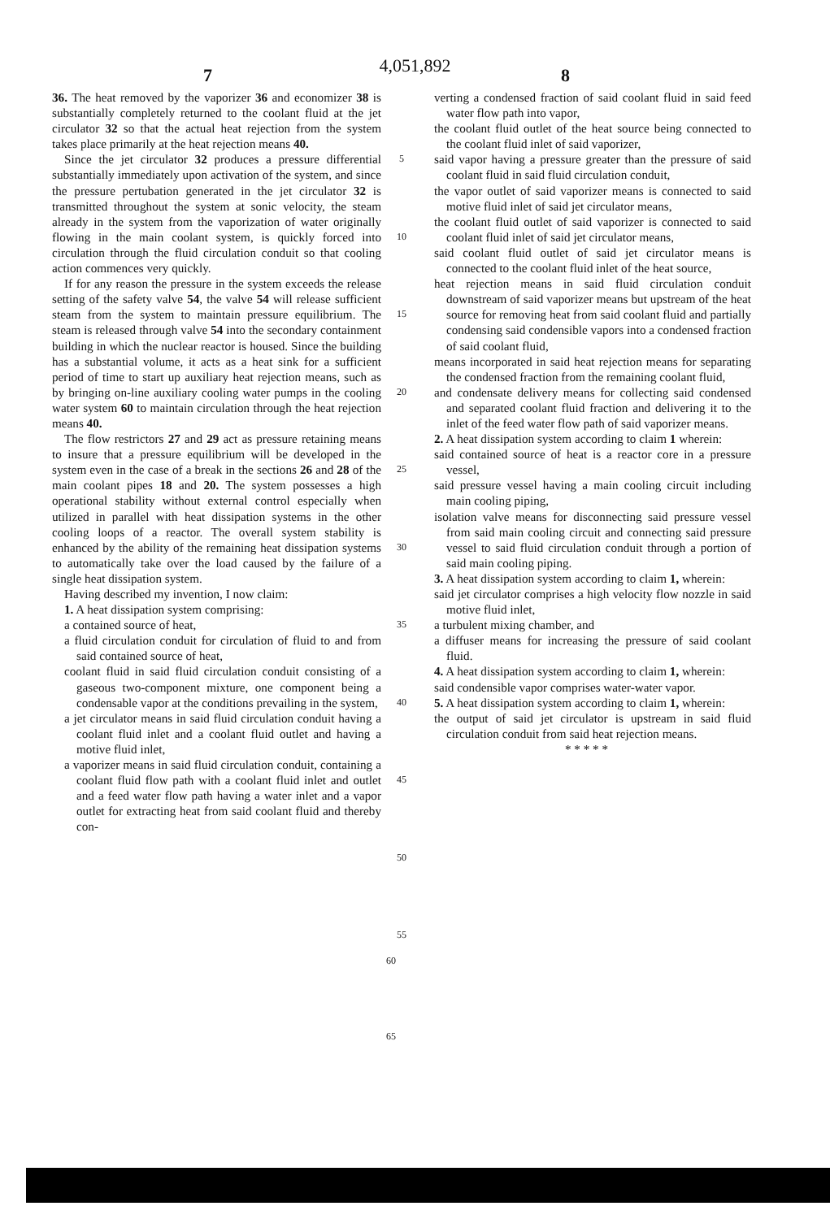4,051,892
7 8
36. The heat removed by the vaporizer 36 and economizer 38 is substantially completely returned to the coolant fluid at the jet circulator 32 so that the actual heat rejection from the system takes place primarily at the heat rejection means 40.
Since the jet circulator 32 produces a pressure differential substantially immediately upon activation of the system, and since the pressure pertubation generated in the jet circulator 32 is transmitted throughout the system at sonic velocity, the steam already in the system from the vaporization of water originally flowing in the main coolant system, is quickly forced into circulation through the fluid circulation conduit so that cooling action commences very quickly.
If for any reason the pressure in the system exceeds the release setting of the safety valve 54, the valve 54 will release sufficient steam from the system to maintain pressure equilibrium. The steam is released through valve 54 into the secondary containment building in which the nuclear reactor is housed. Since the building has a substantial volume, it acts as a heat sink for a sufficient period of time to start up auxiliary heat rejection means, such as by bringing on-line auxiliary cooling water pumps in the cooling water system 60 to maintain circulation through the heat rejection means 40.
The flow restrictors 27 and 29 act as pressure retaining means to insure that a pressure equilibrium will be developed in the system even in the case of a break in the sections 26 and 28 of the main coolant pipes 18 and 20. The system possesses a high operational stability without external control especially when utilized in parallel with heat dissipation systems in the other cooling loops of a reactor. The overall system stability is enhanced by the ability of the remaining heat dissipation systems to automatically take over the load caused by the failure of a single heat dissipation system.
Having described my invention, I now claim:
1. A heat dissipation system comprising:
a contained source of heat,
a fluid circulation conduit for circulation of fluid to and from said contained source of heat,
coolant fluid in said fluid circulation conduit consisting of a gaseous two-component mixture, one component being a condensable vapor at the conditions prevailing in the system,
a jet circulator means in said fluid circulation conduit having a coolant fluid inlet and a coolant fluid outlet and having a motive fluid inlet,
a vaporizer means in said fluid circulation conduit, containing a coolant fluid flow path with a coolant fluid inlet and outlet and a feed water flow path having a water inlet and a vapor outlet for extracting heat from said coolant fluid and thereby con-
5
10
15
20
25
30
35
40
45
50
55
verting a condensed fraction of said coolant fluid in said feed water flow path into vapor,
the coolant fluid outlet of the heat source being connected to the coolant fluid inlet of said vaporizer,
said vapor having a pressure greater than the pressure of said coolant fluid in said fluid circulation conduit,
the vapor outlet of said vaporizer means is connected to said motive fluid inlet of said jet circulator means,
the coolant fluid outlet of said vaporizer is connected to said coolant fluid inlet of said jet circulator means,
said coolant fluid outlet of said jet circulator means is connected to the coolant fluid inlet of the heat source,
heat rejection means in said fluid circulation conduit downstream of said vaporizer means but upstream of the heat source for removing heat from said coolant fluid and partially condensing said condensible vapors into a condensed fraction of said coolant fluid,
means incorporated in said heat rejection means for separating the condensed fraction from the remaining coolant fluid,
and condensate delivery means for collecting said condensed and separated coolant fluid fraction and delivering it to the inlet of the feed water flow path of said vaporizer means.
2. A heat dissipation system according to claim 1 wherein:
said contained source of heat is a reactor core in a pressure vessel,
said pressure vessel having a main cooling circuit including main cooling piping,
isolation valve means for disconnecting said pressure vessel from said main cooling circuit and connecting said pressure vessel to said fluid circulation conduit through a portion of said main cooling piping.
3. A heat dissipation system according to claim 1, wherein:
said jet circulator comprises a high velocity flow nozzle in said motive fluid inlet,
a turbulent mixing chamber, and
a diffuser means for increasing the pressure of said coolant fluid.
4. A heat dissipation system according to claim 1, wherein:
said condensible vapor comprises water-water vapor.
5. A heat dissipation system according to claim 1, wherein:
the output of said jet circulator is upstream in said fluid circulation conduit from said heat rejection means.
* * * * *
60
65